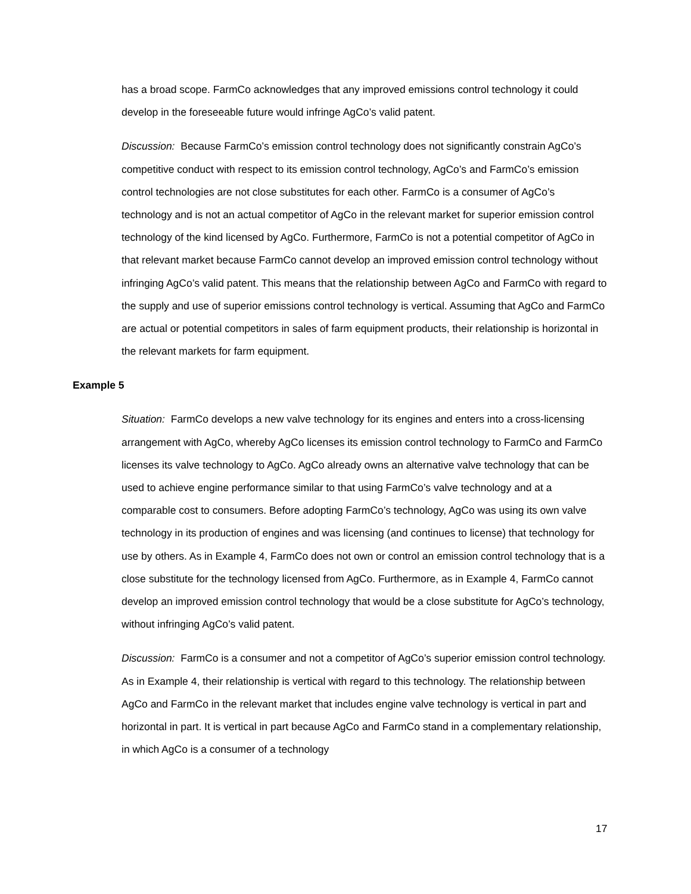has a broad scope. FarmCo acknowledges that any improved emissions control technology it could develop in the foreseeable future would infringe AgCo’s valid patent.
Discussion: Because FarmCo’s emission control technology does not significantly constrain AgCo’s competitive conduct with respect to its emission control technology, AgCo’s and FarmCo’s emission control technologies are not close substitutes for each other. FarmCo is a consumer of AgCo’s technology and is not an actual competitor of AgCo in the relevant market for superior emission control technology of the kind licensed by AgCo. Furthermore, FarmCo is not a potential competitor of AgCo in that relevant market because FarmCo cannot develop an improved emission control technology without infringing AgCo’s valid patent. This means that the relationship between AgCo and FarmCo with regard to the supply and use of superior emissions control technology is vertical. Assuming that AgCo and FarmCo are actual or potential competitors in sales of farm equipment products, their relationship is horizontal in the relevant markets for farm equipment.
Example 5
Situation: FarmCo develops a new valve technology for its engines and enters into a cross-licensing arrangement with AgCo, whereby AgCo licenses its emission control technology to FarmCo and FarmCo licenses its valve technology to AgCo. AgCo already owns an alternative valve technology that can be used to achieve engine performance similar to that using FarmCo’s valve technology and at a comparable cost to consumers. Before adopting FarmCo’s technology, AgCo was using its own valve technology in its production of engines and was licensing (and continues to license) that technology for use by others. As in Example 4, FarmCo does not own or control an emission control technology that is a close substitute for the technology licensed from AgCo. Furthermore, as in Example 4, FarmCo cannot develop an improved emission control technology that would be a close substitute for AgCo’s technology, without infringing AgCo’s valid patent.
Discussion: FarmCo is a consumer and not a competitor of AgCo’s superior emission control technology. As in Example 4, their relationship is vertical with regard to this technology. The relationship between AgCo and FarmCo in the relevant market that includes engine valve technology is vertical in part and horizontal in part. It is vertical in part because AgCo and FarmCo stand in a complementary relationship, in which AgCo is a consumer of a technology
17